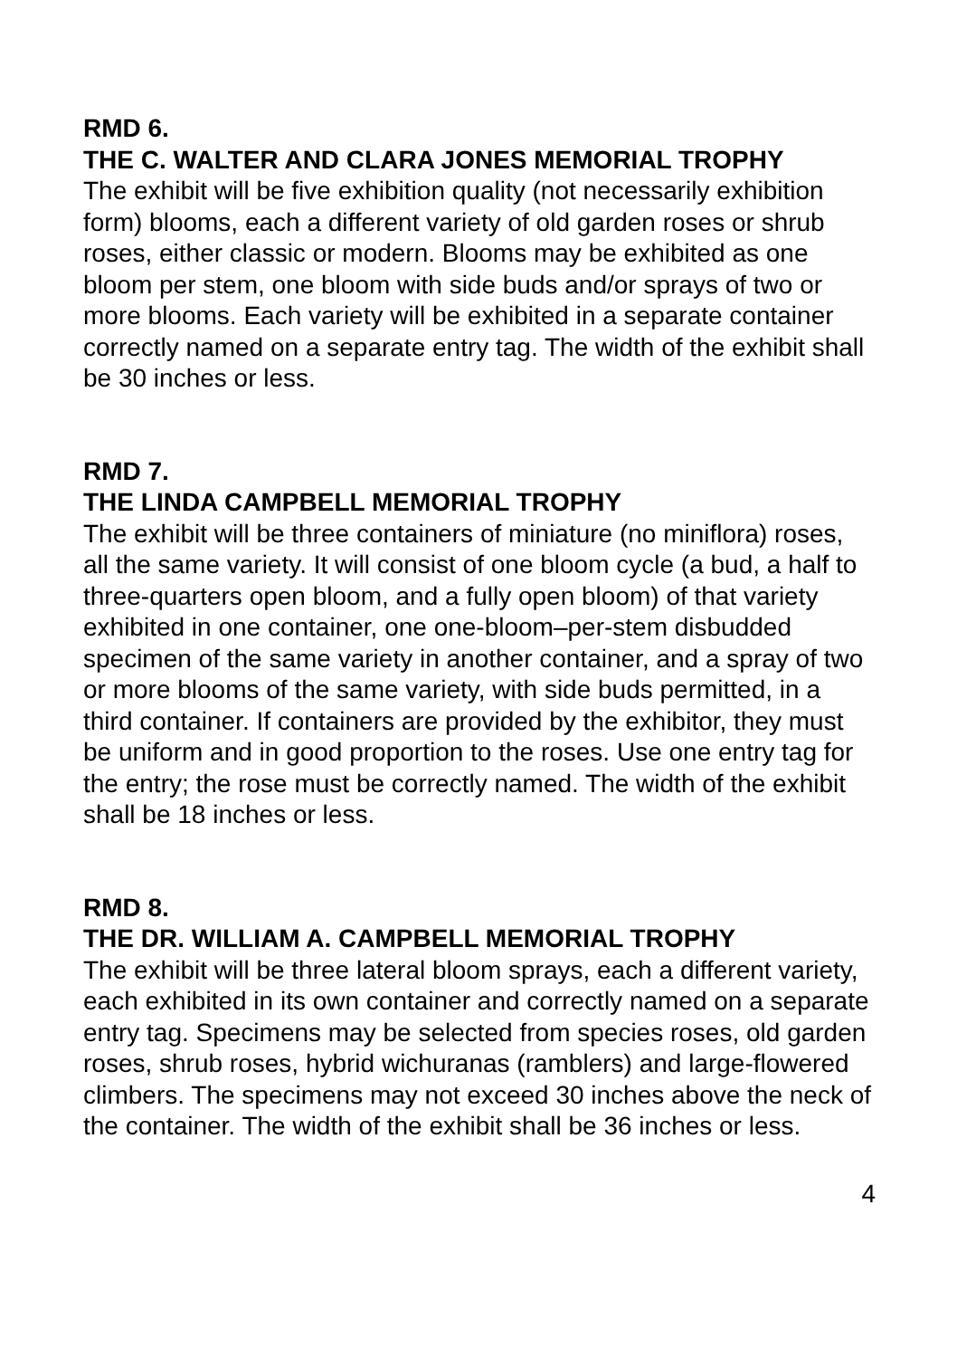RMD 6.
THE C. WALTER AND CLARA JONES MEMORIAL TROPHY
The exhibit will be five exhibition quality (not necessarily exhibition form) blooms, each a different variety of old garden roses or shrub roses, either classic or modern. Blooms may be exhibited as one bloom per stem, one bloom with side buds and/or sprays of two or more blooms. Each variety will be exhibited in a separate container correctly named on a separate entry tag. The width of the exhibit shall be 30 inches or less.
RMD 7.
THE LINDA CAMPBELL MEMORIAL TROPHY
The exhibit will be three containers of miniature (no miniflora) roses, all the same variety. It will consist of one bloom cycle (a bud, a half to three-quarters open bloom, and a fully open bloom) of that variety exhibited in one container, one one-bloom–per-stem disbudded specimen of the same variety in another container, and a spray of two or more blooms of the same variety, with side buds permitted, in a third container. If containers are provided by the exhibitor, they must be uniform and in good proportion to the roses. Use one entry tag for the entry; the rose must be correctly named. The width of the exhibit shall be 18 inches or less.
RMD 8.
THE DR. WILLIAM A. CAMPBELL MEMORIAL TROPHY
The exhibit will be three lateral bloom sprays, each a different variety, each exhibited in its own container and correctly named on a separate entry tag. Specimens may be selected from species roses, old garden roses, shrub roses, hybrid wichuranas (ramblers) and large-flowered climbers. The specimens may not exceed 30 inches above the neck of the container. The width of the exhibit shall be 36 inches or less.
4